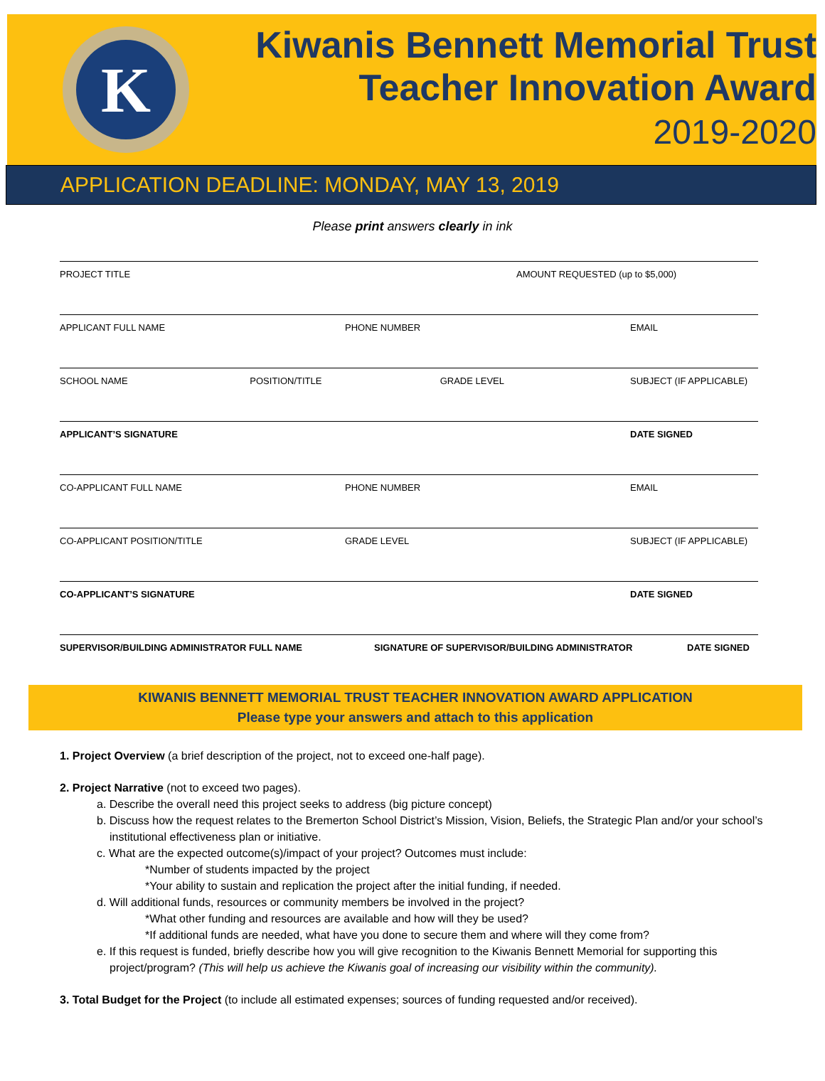K
Kiwanis Bennett Memorial Trust
Teacher Innovation Award
2019-2020
APPLICATION DEADLINE: MONDAY, MAY 13, 2019
Please print answers clearly in ink
PROJECT TITLE AMOUNT REQUESTED (up to $5,000)
APPLICANT FULL NAME PHONE NUMBER EMAIL
SCHOOL NAME POSITION/TITLE GRADE LEVEL SUBJECT (IF APPLICABLE)
APPLICANT’S SIGNATURE DATE SIGNED
CO-APPLICANT FULL NAME PHONE NUMBER EMAIL
CO-APPLICANT POSITION/TITLE GRADE LEVEL SUBJECT (IF APPLICABLE)
CO-APPLICANT’S SIGNATURE DATE SIGNED
SUPERVISOR/BUILDING ADMINISTRATOR FULL NAME
SIGNATURE OF SUPERVISOR/BUILDING ADMINISTRATOR
DATE SIGNED
KIWANIS BENNETT MEMORIAL TRUST TEACHER INNOVATION AWARD APPLICATION
Please type your answers and attach to this application
1. Project Overview (a brief description of the project, not to exceed one-half page).
2. Project Narrative (not to exceed two pages).
a. Describe the overall need this project seeks to address (big picture concept)
b. Discuss how the request relates to the Bremerton School District’s Mission, Vision, Beliefs, the Strategic Plan and/or your school’s institutional effectiveness plan or initiative.
c. What are the expected outcome(s)/impact of your project? Outcomes must include:
*Number of students impacted by the project
*Your ability to sustain and replication the project after the initial funding, if needed.
d. Will additional funds, resources or community members be involved in the project?
*What other funding and resources are available and how will they be used?
*If additional funds are needed, what have you done to secure them and where will they come from?
e. If this request is funded, briefly describe how you will give recognition to the Kiwanis Bennett Memorial for supporting this project/program? (This will help us achieve the Kiwanis goal of increasing our visibility within the community).
3. Total Budget for the Project (to include all estimated expenses; sources of funding requested and/or received).